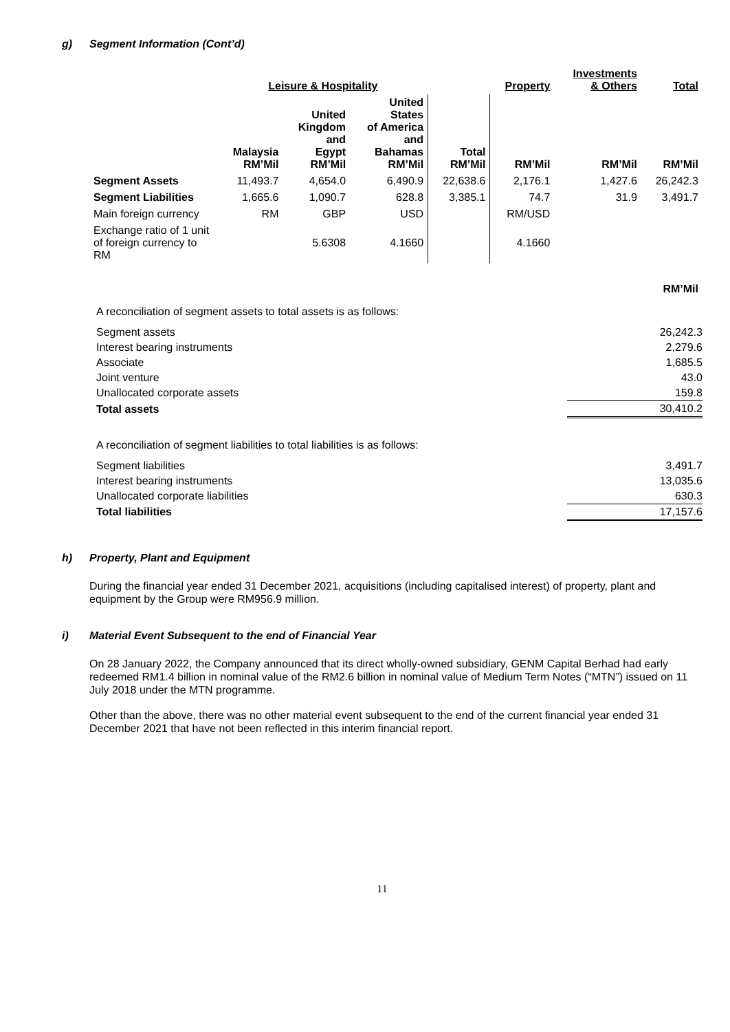g) Segment Information (Cont’d)
| | Leisure & Hospitality | | | | Property | Investments & Others | Total |
| --- | --- | --- | --- | --- | --- | --- | --- |
| | Malaysia RM’Mil | United Kingdom and Egypt RM’Mil | United States of America and Bahamas RM’Mil | Total RM’Mil | RM’Mil | RM’Mil | RM’Mil |
| Segment Assets | 11,493.7 | 4,654.0 | 6,490.9 | 22,638.6 | 2,176.1 | 1,427.6 | 26,242.3 |
| Segment Liabilities | 1,665.6 | 1,090.7 | 628.8 | 3,385.1 | 74.7 | 31.9 | 3,491.7 |
| Main foreign currency | RM | GBP | USD | | RM/USD | | |
| Exchange ratio of 1 unit of foreign currency to RM | | 5.6308 | 4.1660 | | 4.1660 | | |
| | RM’Mil |
| A reconciliation of segment assets to total assets is as follows: | |
| Segment assets | 26,242.3 |
| Interest bearing instruments | 2,279.6 |
| Associate | 1,685.5 |
| Joint venture | 43.0 |
| Unallocated corporate assets | 159.8 |
| Total assets | 30,410.2 |
| A reconciliation of segment liabilities to total liabilities is as follows: | |
| Segment liabilities | 3,491.7 |
| Interest bearing instruments | 13,035.6 |
| Unallocated corporate liabilities | 630.3 |
| Total liabilities | 17,157.6 |
h) Property, Plant and Equipment
During the financial year ended 31 December 2021, acquisitions (including capitalised interest) of property, plant and equipment by the Group were RM956.9 million.
i) Material Event Subsequent to the end of Financial Year
On 28 January 2022, the Company announced that its direct wholly-owned subsidiary, GENM Capital Berhad had early redeemed RM1.4 billion in nominal value of the RM2.6 billion in nominal value of Medium Term Notes (“MTN”) issued on 11 July 2018 under the MTN programme.
Other than the above, there was no other material event subsequent to the end of the current financial year ended 31 December 2021 that have not been reflected in this interim financial report.
11